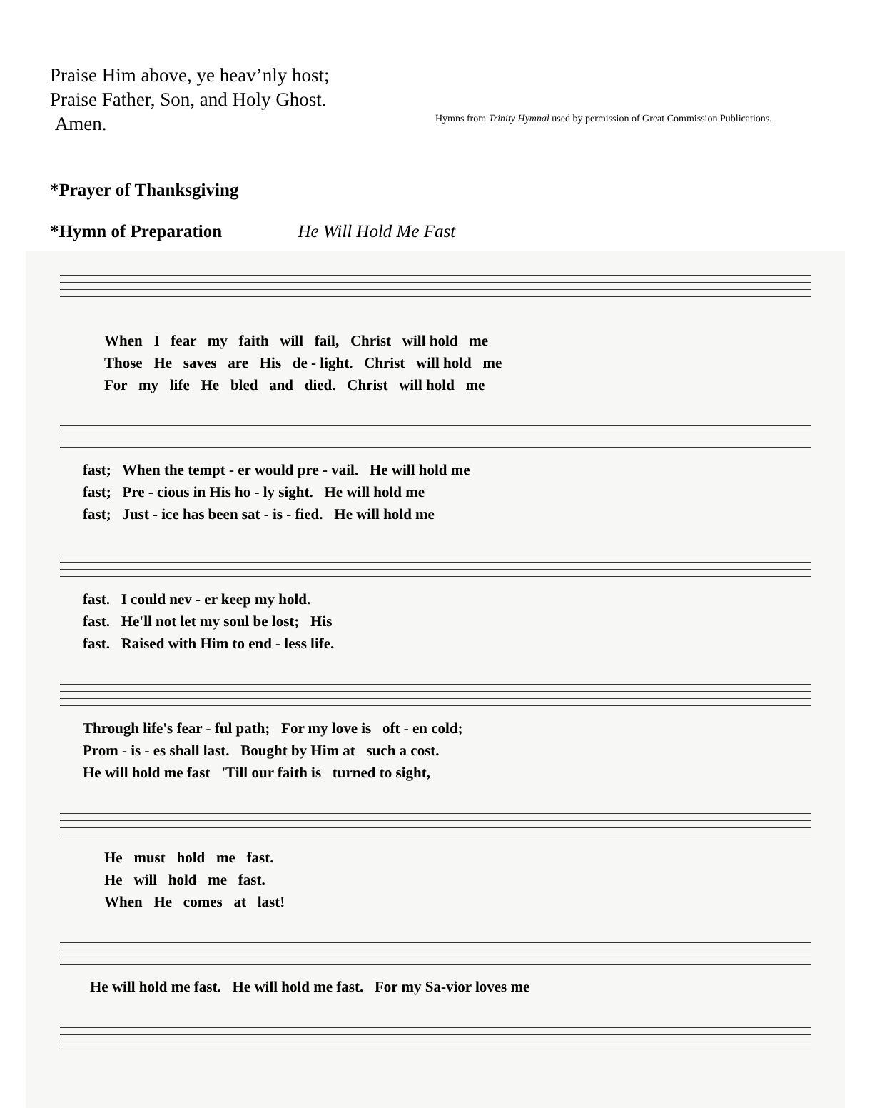Praise Him above, ye heav’nly host;
Praise Father, Son, and Holy Ghost.
Amen.
Hymns from Trinity Hymnal used by permission of Great Commission Publications.
*Prayer of Thanksgiving
*Hymn of Preparation He Will Hold Me Fast
When I fear my faith will fail, Christ will hold me Those He saves are His de - light. Christ will hold me For my life He bled and died. Christ will hold me
fast; When the tempt - er would pre - vail. He will hold me fast; Pre - cious in His ho - ly sight. He will hold me fast; Just - ice has been sat - is - fied. He will hold me
fast. I could nev - er keep my hold. fast. He'll not let my soul be lost; His fast. Raised with Him to end - less life.
Through life's fear - ful path; For my love is oft - en cold; Prom - is - es shall last. Bought by Him at such a cost. He will hold me fast 'Till our faith is turned to sight,
He must hold me fast. He will hold me fast. When He comes at last!
He will hold me fast. He will hold me fast. For my Sa-vior loves me